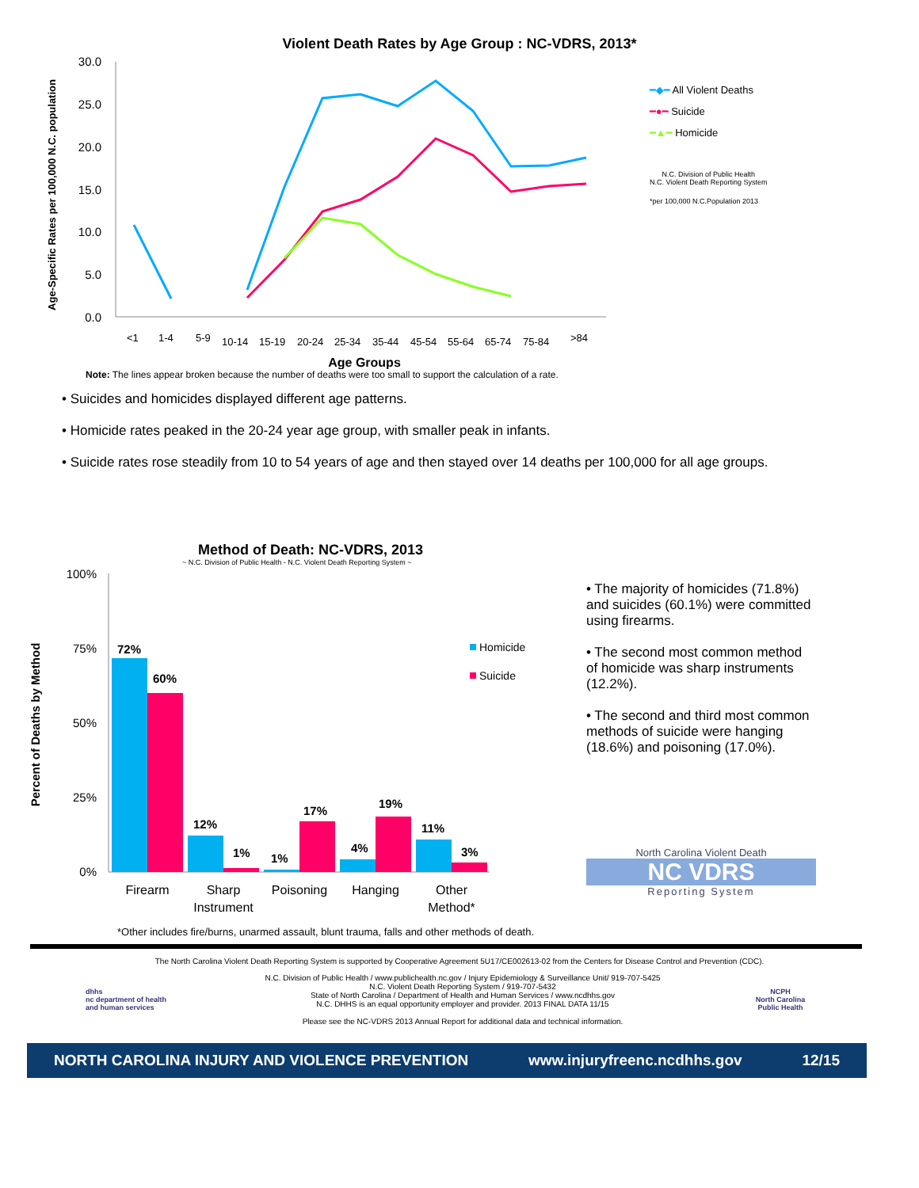Violent Death Rates by Age Group : NC-VDRS, 2013*
Age-Specific Rates per 100,000 N.C. population
30.0
25.0
20.0
15.0
10.0
5.0
0.0
Age Groups
<1
1-4
5-9
10-14
15-19
20-24
25-34
35-44
45-54
55-64
65-74
75-84
>84
━◆━ All Violent Deaths
━●━ Suicide
━▲━ Homicide
N.C. Division of Public Health
N.C. Violent Death Reporting System
*per 100,000 N.C.Population 2013
Note: The lines appear broken because the number of deaths were too small to support the calculation of a rate.
• Suicides and homicides displayed different age patterns.
• Homicide rates peaked in the 20-24 year age group, with smaller peak in infants.
• Suicide rates rose steadily from 10 to 54 years of age and then stayed over 14 deaths per 100,000 for all age groups.
Method of Death: NC-VDRS, 2013
~ N.C. Division of Public Health - N.C. Violent Death Reporting System ~
Percent of Deaths by Method
100%
75%
50%
25%
0%
72%
60%
12%
1%
1%
17%
4%
19%
11%
3%
Firearm
Sharp
Instrument
Poisoning
Hanging
Other
Method*
Homicide
Suicide
*Other includes fire/burns, unarmed assault, blunt trauma, falls and other methods of death.
• The majority of homicides (71.8%) and suicides (60.1%) were committed using firearms.
• The second most common method of homicide was sharp instruments (12.2%).
• The second and third most common methods of suicide were hanging (18.6%) and poisoning (17.0%).
North Carolina Violent Death
NC VDRS
Reporting System
The North Carolina Violent Death Reporting System is supported by Cooperative Agreement 5U17/CE002613-02 from the Centers for Disease Control and Prevention (CDC).
dhhs
nc department of health and human services
N.C. Division of Public Health / www.publichealth.nc.gov / Injury Epidemiology & Surveillance Unit/ 919-707-5425
N.C. Violent Death Reporting System / 919-707-5432
State of North Carolina / Department of Health and Human Services / www.ncdhhs.gov
N.C. DHHS is an equal opportunity employer and provider. 2013 FINAL DATA 11/15
Please see the NC-VDRS 2013 Annual Report for additional data and technical information.
NCPH
North Carolina Public Health
NORTH CAROLINA INJURY AND VIOLENCE PREVENTION www.injuryfreenc.ncdhhs.gov 12/15